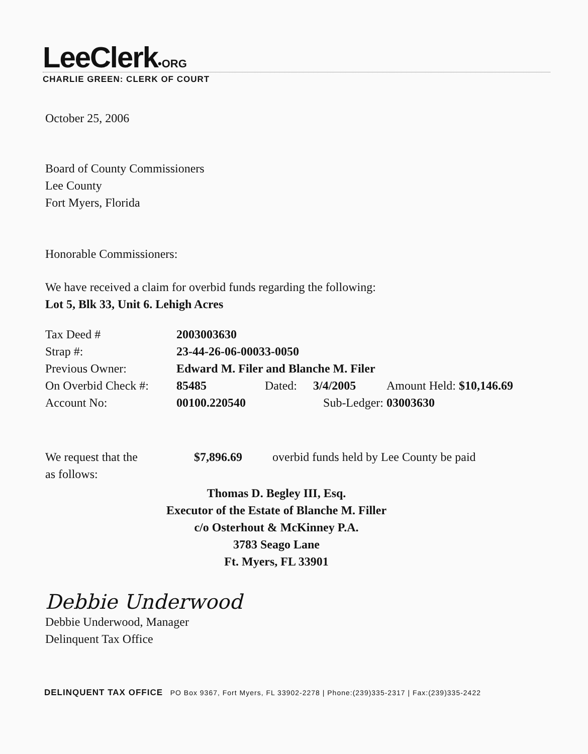LeeClerk•ORG
CHARLIE GREEN: CLERK OF COURT
October 25, 2006
Board of County Commissioners
Lee County
Fort Myers, Florida
Honorable Commissioners:
We have received a claim for overbid funds regarding the following:
Lot 5, Blk 33, Unit 6. Lehigh Acres
| Tax Deed # | 2003003630 | | | | |
| Strap #: | 23-44-26-06-00033-0050 | | | | |
| Previous Owner: | Edward M. Filer and Blanche M. Filer | | | | |
| On Overbid Check #: | 85485 | Dated: | 3/4/2005 | Amount Held: | $10,146.69 |
| Account No: | 00100.220540 | Sub-Ledger: | | 03003630 | |
| We request that the | $7,896.69 | overbid funds held by Lee County be paid |
| as follows: | | |
Thomas D. Begley III, Esq.
Executor of the Estate of Blanche M. Filler
c/o Osterhout & McKinney P.A.
3783 Seago Lane
Ft. Myers, FL 33901
Debbie Underwood
Debbie Underwood, Manager
Delinquent Tax Office
DELINQUENT TAX OFFICE PO Box 9367, Fort Myers, FL 33902-2278 | Phone:(239)335-2317 | Fax:(239)335-2422